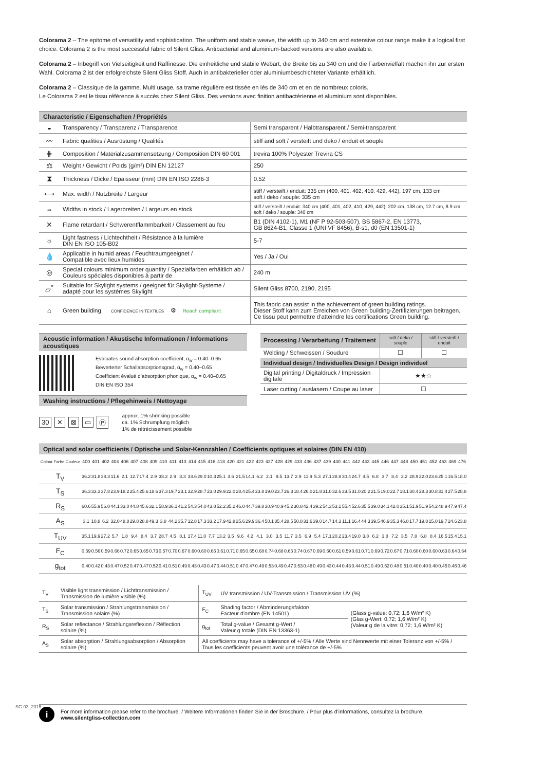Colorama 2 – The epitome of versatility and sophistication. The uniform and stable weave, the width up to 340 cm and extensive colour range make it a logical first choice. Colorama 2 is the most successful fabric of Silent Gliss. Antibacterial and aluminium-backed versions are also available.
Colorama 2 – Inbegriff von Vielseitigkeit und Raffinesse. Die einheitliche und stabile Webart, die Breite bis zu 340 cm und die Farbenvielfalt machen ihn zur ersten Wahl. Colorama 2 ist der erfolgreichste Silent Gliss Stoff. Auch in antibakterieller oder aluminiumbeschichteter Variante erhältlich.
Colorama 2 – Classique de la gamme. Multi usage, sa trame régulière est tissée en lés de 340 cm et en de nombreux coloris.
Le Colorama 2 est le tissu référence à succès chez Silent Gliss. Des versions avec finition antibactérienne et aluminium sont disponibles.
Characteristic / Eigenschaften / Propriétés
| ◒ | Transparency / Transparenz / Transparence | Semi transparent / Halbtransparent / Semi-transparent |
| 〰 | Fabric qualities / Ausrüstung / Qualités | stiff and soft / versteift und deko / enduit et souple |
| ⋕ | Composition / Materialzusammensetzung / Composition DIN 60 001 | trevira 100% Polyester Trevira CS |
| ⚖ | Weight / Gewicht / Poids (g/m²) DIN EN 12127 | 250 |
| ⧗ | Thickness / Dicke / Epaisseur (mm) DIN EN ISO 2286-3 | 0.52 |
| ⟷ | Max. width / Nutzbreite / Largeur | stiff / versteift / enduit: 335 cm (400, 401, 402, 410, 429, 442), 197 cm, 133 cm soft / deko / souple: 335 cm |
| ⇔ | Widths in stock / Lagerbreiten / Largeurs en stock | stiff / versteift / enduit: 340 cm (400, 401, 402, 410, 429, 442), 202 cm, 138 cm, 12.7 cm, 8.9 cm soft / deko / souple: 340 cm |
| ✕ | Flame retardant / Schwerentflammbarkeit / Classement au feu | B1 (DIN 4102-1), M1 (NF P 92-503-507), BS 5867-2, EN 13773, GB 8624-B1, Classe 1 (UNI VF 8456), B-s1, d0 (EN 13501-1) |
| ☼ | Light fastness / Lichtechtheit / Résistance à la lumière DIN EN ISO 105-B02 | 5-7 |
| 💧 | Applicable in humid areas / Feuchtraumgeeignet / Compatible avec lieux humides | Yes / Ja / Oui |
| ◎ | Special colours minimum order quantity / Spezialfarben erhältlich ab / Couleurs spéciales disponibles à partir de | 240 m |
| ▱<sup>*</sup> | Suitable for Skylight systems / geeignet für Skylight-Systeme / adapté pour les systèmes Skylight | Silent Gliss 8700, 2190, 2195 |
| ⌂ | Green building CONFIDENCE IN TEXTILES ⚙ Reach compliant | This fabric can assist in the achievement of green building ratings. Dieser Stoff kann zum Erreichen von Green building-Zertifizierungen beitragen. Ce tissu peut permettre d’atteindre les certifications Green building. |
Acoustic information / Akustische Informationen / Informations acoustiques
Evaluates sound absorption coefficient, α<sub>w</sub> = 0.40–0.65
Bewerterter Schallabsorptionsgrad, α<sub>w</sub> = 0.40–0.65
Coefficient évalué d’absorption phonique, α<sub>w</sub> = 0.40–0.65
DIN EN ISO 354
Washing instructions / Pflegehinweis / Nettoyage
30 ✕ ⊠ ▭ Ⓟ approx. 1% shrinking possible
ca. 1% Schrumpfung möglich
1% de rétrécissement possible
| Processing / Verarbeitung / Traitement | soft / deko / souple | stiff / versteift / enduit |
| Welding / Schweissen / Soudure | ☐ | ☐ |
| Individual design / Individuelles Design / Design individuel | | |
| Digital printing / Digitaldruck / Impression digitale | ★★☆ | |
| Laser cutting / auslasern / Coupe au laser | ☐ | |
Optical and solar coefficients / Optische und Solar-Kennzahlen / Coefficients optiques et solaires (DIN EN 410)
| Colour Farbe Couleur | 400 | 401 | 402 | 404 | 406 | 407 | 408 | 409 | 410 | 411 | 413 | 414 | 415 | 416 | 418 | 420 | 421 | 422 | 423 | 427 | 428 | 429 | 433 | 436 | 437 | 439 | 440 | 441 | 442 | 443 | 445 | 446 | 447 | 448 | 450 | 451 | 452 | 463 | 469 | 476 |
| --- | --- | --- | --- | --- | --- | --- | --- | --- | --- | --- | --- | --- | --- | --- | --- | --- | --- | --- | --- | --- | --- | --- | --- | --- | --- | --- | --- | --- | --- | --- | --- | --- | --- | --- | --- | --- | --- | --- | --- | --- |
| T<sub>V</sub> | 36.2 | 31.8 | 38.3 | 11.6 | 2.1 | 12.7 | 17.4 | 2.9 | 38.2 | 2.9 | 8.3 | 33.6 | 29.0 | 10.3 | 25.1 | 3.6 | 21.5 | 14.1 | 6.2 | 2.1 | 9.5 | 13.7 | 2.9 | 11.9 | 5.3 | 27.1 | 28.8 | 30.4 | 24.7 | 4.5 | 6.8 | 3.7 | 8.4 | 2.2 | 28.9 | 22.0 | 23.6 | 25.1 | 16.5 | 18.0 |
| T<sub>S</sub> | 36.3 | 33.3 | 37.8 | 23.9 | 18.2 | 25.4 | 25.6 | 18.6 | 37.3 | 19.7 | 23.1 | 32.9 | 28.7 | 23.0 | 29.9 | 22.0 | 28.4 | 25.4 | 23.8 | 19.0 | 23.7 | 26.3 | 18.4 | 26.0 | 21.8 | 31.0 | 32.6 | 33.5 | 31.0 | 20.2 | 21.5 | 19.0 | 22.7 | 18.1 | 30.4 | 28.3 | 30.8 | 31.4 | 27.5 | 28.8 |
| R<sub>S</sub> | 60.6 | 55.9 | 56.0 | 44.1 | 33.0 | 44.8 | 45.6 | 32.1 | 58.9 | 36.1 | 41.2 | 54.3 | 54.0 | 43.8 | 52.2 | 35.2 | 46.0 | 44.7 | 39.8 | 30.9 | 40.9 | 45.2 | 30.8 | 42.4 | 39.2 | 54.3 | 53.1 | 55.4 | 52.6 | 35.5 | 39.0 | 34.1 | 42.0 | 35.1 | 51.9 | 51.9 | 54.2 | 48.9 | 47.9 | 47.4 |
| A<sub>S</sub> | 3.1 | 10.8 | 6.2 | 32.0 | 48.8 | 29.8 | 28.8 | 49.3 | 3.8 | 44.2 | 35.7 | 12.8 | 17.3 | 33.2 | 17.9 | 42.8 | 25.6 | 29.9 | 36.4 | 50.1 | 35.4 | 28.5 | 50.8 | 31.6 | 39.0 | 14.7 | 14.3 | 11.1 | 16.4 | 44.3 | 39.5 | 46.9 | 35.3 | 46.8 | 17.7 | 19.8 | 15.0 | 19.7 | 24.6 | 23.8 |
| T<sub>UV</sub> | 35.1 | 19.9 | 27.2 | 5.7 | 1.8 | 9.4 | 8.4 | 3.7 | 28.7 | 4.5 | 8.1 | 17.4 | 11.0 | 7.7 | 13.2 | 3.5 | 9.6 | 4.2 | 4.1 | 3.0 | 3.5 | 11.7 | 3.5 | 6.9 | 5.4 | 17.1 | 20.2 | 23.4 | 19.0 | 3.8 | 6.2 | 3.8 | 7.2 | 3.5 | 7.8 | 6.8 | 8.4 | 16.5 | 15.4 | 15.1 |
| F<sub>C</sub> | 0.59 | 0.56 | 0.59 | 0.66 | 0.72 | 0.65 | 0.65 | 0.73 | 0.57 | 0.70 | 0.67 | 0.60 | 0.60 | 0.66 | 0.61 | 0.71 | 0.65 | 0.65 | 0.68 | 0.74 | 0.68 | 0.65 | 0.74 | 0.67 | 0.69 | 0.60 | 0.61 | 0.59 | 0.61 | 0.71 | 0.69 | 0.72 | 0.67 | 0.71 | 0.60 | 0.60 | 0.60 | 0.63 | 0.64 | 0.64 |
| g<sub>tot</sub> | 0.40 | 0.42 | 0.43 | 0.47 | 0.52 | 0.47 | 0.47 | 0.52 | 0.41 | 0.51 | 0.49 | 0.43 | 0.43 | 0.47 | 0.44 | 0.51 | 0.47 | 0.47 | 0.49 | 0.53 | 0.49 | 0.47 | 0.53 | 0.48 | 0.49 | 0.43 | 0.44 | 0.43 | 0.44 | 0.51 | 0.49 | 0.52 | 0.48 | 0.51 | 0.40 | 0.40 | 0.40 | 0.45 | 0.46 | 0.46 |
| T<sub>V</sub> | Visible light transmission / Lichttransmission / Transmission de lumière visible (%) | T<sub>UV</sub> | UV transmission / UV-Transmission / Transmission UV (%) | |
| T<sub>S</sub> | Solar transmission / Strahlungstransmission / Transmission solaire (%) | F<sub>C</sub> | Shading factor / Abminderungsfaktor/ Facteur d’ombre (EN 14501) | (Glass g-value: 0,72; 1,6 W/m² K) (Glas g-Wert: 0,72; 1,6 W/m² K) (Valeur g de la vitre: 0,72; 1,6 W/m² K) |
| R<sub>S</sub> | Solar reflectance / Strahlungsreflexion / Réflection solaire (%) | g<sub>tot</sub> | Total g-value / Gesamt g-Wert / Valeur g totale (DIN EN 13363-1) | |
| A<sub>S</sub> | Solar absorption / Strahlungsabsorption / Absorption solaire (%) | All coefficients may have a tolerance of +/-5% / Alle Werte sind Nennwerte mit einer Toleranz von +/-5% / Tous les coefficients peuvent avoir une tolérance de +/-5% | | |
i For more information please refer to the brochure. / Weitere Informationen finden Sie in der Broschüre. / Pour plus d’informations, consultez la brochure.
www.silentgliss-collection.com
SG 03_2015